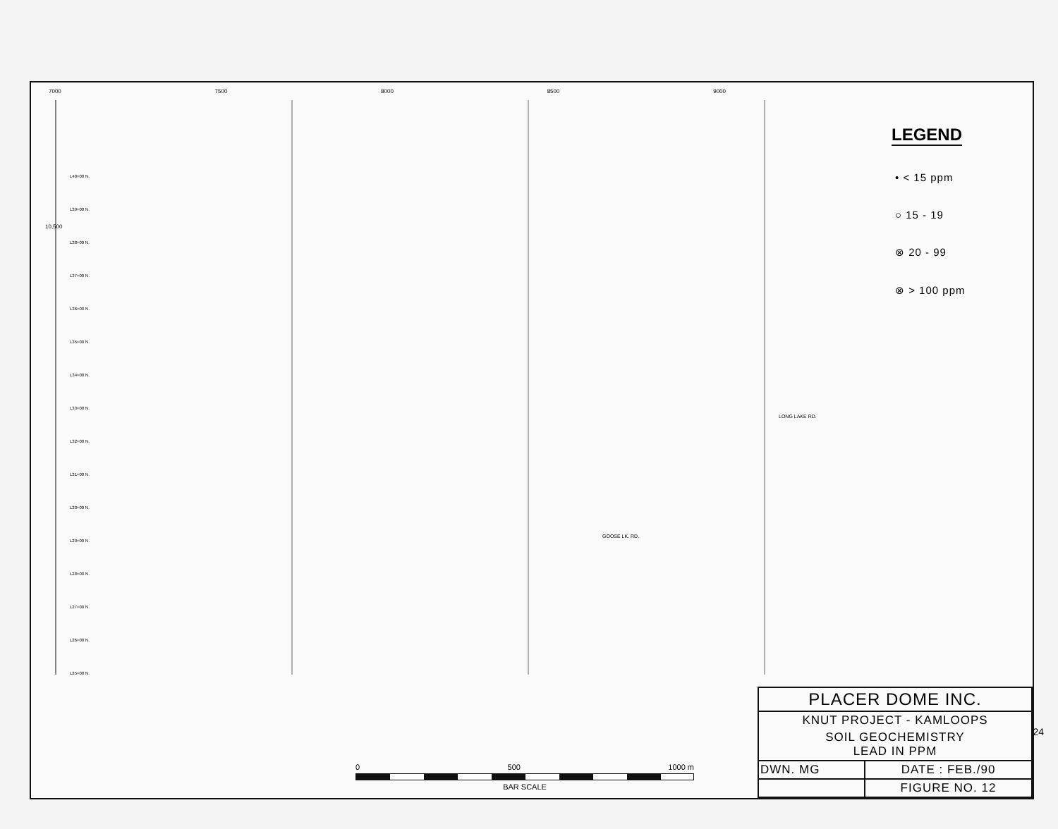7000 7500 8000 8500 9000
L40+00 N.
L39+00 N.
L38+00 N.
L37+00 N.
L36+00 N.
L35+00 N.
L34+00 N.
L33+00 N.
L32+00 N.
L31+00 N.
L30+00 N.
L29+00 N.
L28+00 N.
L27+00 N.
L26+00 N.
L25+00 N.
10,500
GOOSE LK. RD.
LONG LAKE RD.
LEGEND
• < 15 ppm
○ 15 - 19
⊗ 20 - 99
⊗ > 100 ppm
0 500 1000 m
BAR SCALE
| PLACER DOME INC. | |
| KNUT PROJECT - KAMLOOPS | |
| SOIL GEOCHEMISTRY LEAD IN PPM | |
| DWN. MG | DATE : FEB./90 |
| | FIGURE NO. 12 |
24